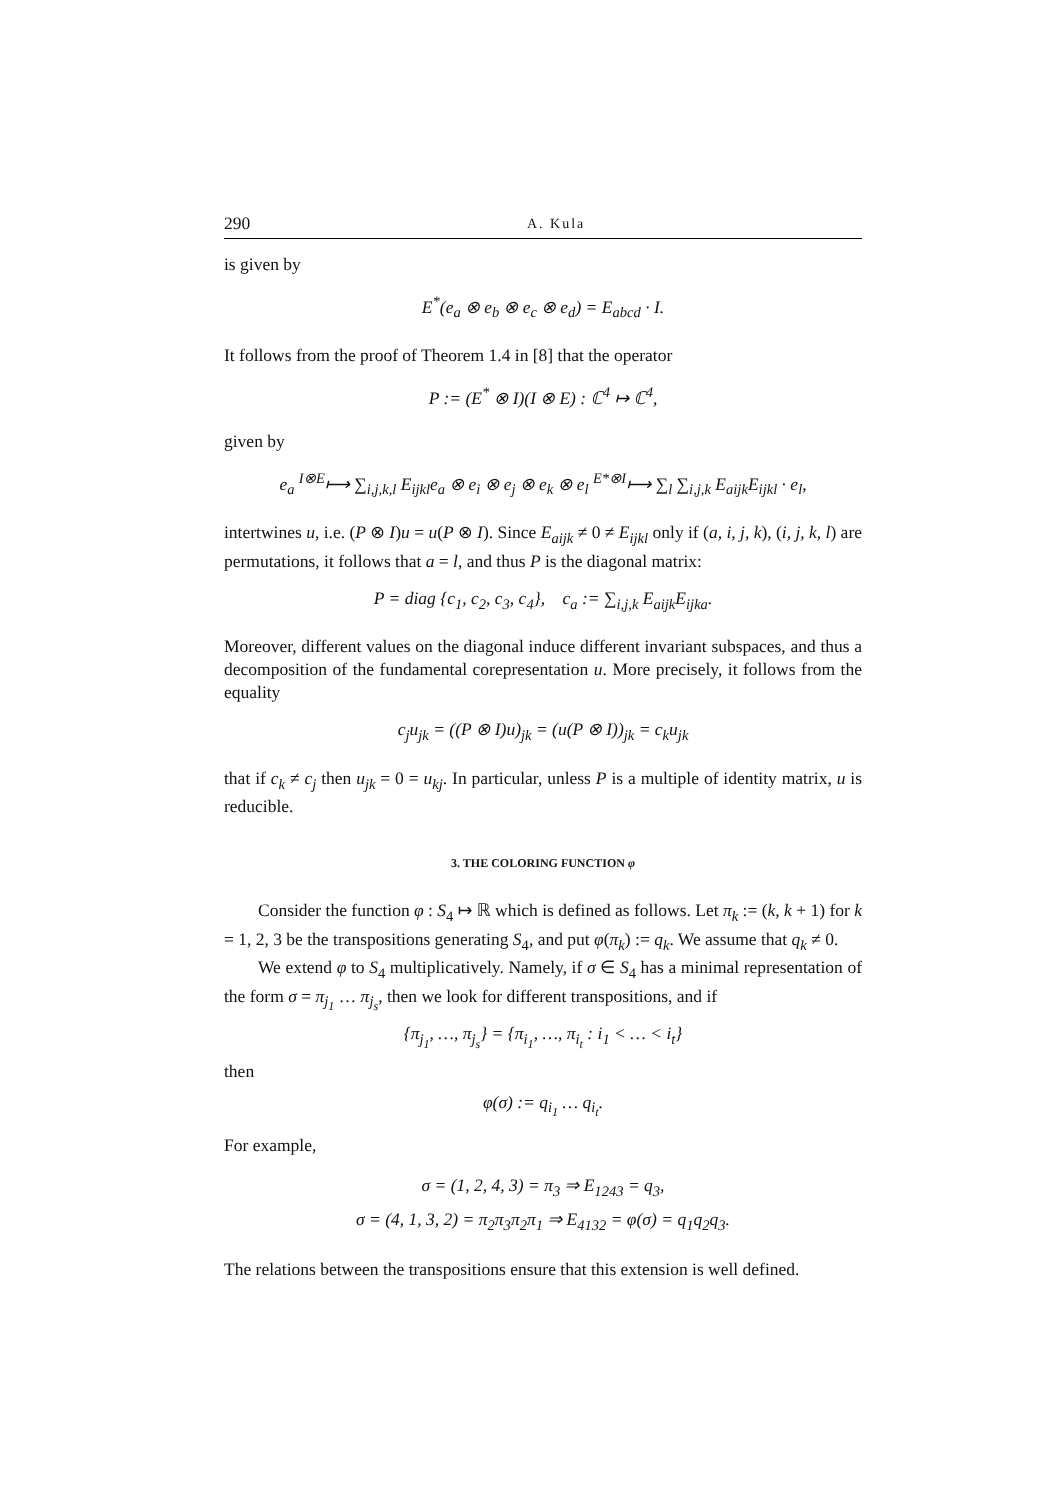290 A. Kula
is given by
E<sup>*</sup>(e<sub>a</sub> ⊗ e<sub>b</sub> ⊗ e<sub>c</sub> ⊗ e<sub>d</sub>) = E<sub>abcd</sub> · I.
It follows from the proof of Theorem 1.4 in [8] that the operator
P := (E<sup>*</sup> ⊗ I)(I ⊗ E) : ℂ<sup>4</sup> ↦ ℂ<sup>4</sup>,
given by
e<sub>a</sub> <sup>I⊗E</sup>⟼ ∑<sub>i,j,k,l</sub> E<sub>ijkl</sub>e<sub>a</sub> ⊗ e<sub>i</sub> ⊗ e<sub>j</sub> ⊗ e<sub>k</sub> ⊗ e<sub>l</sub> <sup>E*⊗I</sup>⟼ ∑<sub>l</sub> ∑<sub>i,j,k</sub> E<sub>aijk</sub>E<sub>ijkl</sub> · e<sub>l</sub>,
intertwines u, i.e. (P ⊗ I)u = u(P ⊗ I). Since E<sub>aijk</sub> ≠ 0 ≠ E<sub>ijkl</sub> only if (a, i, j, k), (i, j, k, l) are permutations, it follows that a = l, and thus P is the diagonal matrix:
P = diag {c<sub>1</sub>, c<sub>2</sub>, c<sub>3</sub>, c<sub>4</sub>}, c<sub>a</sub> := ∑<sub>i,j,k</sub> E<sub>aijk</sub>E<sub>ijka</sub>.
Moreover, different values on the diagonal induce different invariant subspaces, and thus a decomposition of the fundamental corepresentation u. More precisely, it follows from the equality
c<sub>j</sub>u<sub>jk</sub> = ((P ⊗ I)u)<sub>jk</sub> = (u(P ⊗ I))<sub>jk</sub> = c<sub>k</sub>u<sub>jk</sub>
that if c<sub>k</sub> ≠ c<sub>j</sub> then u<sub>jk</sub> = 0 = u<sub>kj</sub>. In particular, unless P is a multiple of identity matrix, u is reducible.
3. THE COLORING FUNCTION φ
Consider the function φ : S<sub>4</sub> ↦ ℝ which is defined as follows. Let π<sub>k</sub> := (k, k + 1) for k = 1, 2, 3 be the transpositions generating S<sub>4</sub>, and put φ(π<sub>k</sub>) := q<sub>k</sub>. We assume that q<sub>k</sub> ≠ 0.
We extend φ to S<sub>4</sub> multiplicatively. Namely, if σ ∈ S<sub>4</sub> has a minimal representation of the form σ = π<sub>j<sub>1</sub></sub> … π<sub>j<sub>s</sub></sub>, then we look for different transpositions, and if
{π<sub>j<sub>1</sub></sub>, …, π<sub>j<sub>s</sub></sub>} = {π<sub>i<sub>1</sub></sub>, …, π<sub>i<sub>t</sub></sub> : i<sub>1</sub> < … < i<sub>t</sub>}
then
φ(σ) := q<sub>i<sub>1</sub></sub> … q<sub>i<sub>t</sub></sub>.
For example,
σ = (1, 2, 4, 3) = π<sub>3</sub> ⇒ E<sub>1243</sub> = q<sub>3</sub>,
σ = (4, 1, 3, 2) = π<sub>2</sub>π<sub>3</sub>π<sub>2</sub>π<sub>1</sub> ⇒ E<sub>4132</sub> = φ(σ) = q<sub>1</sub>q<sub>2</sub>q<sub>3</sub>.
The relations between the transpositions ensure that this extension is well defined.